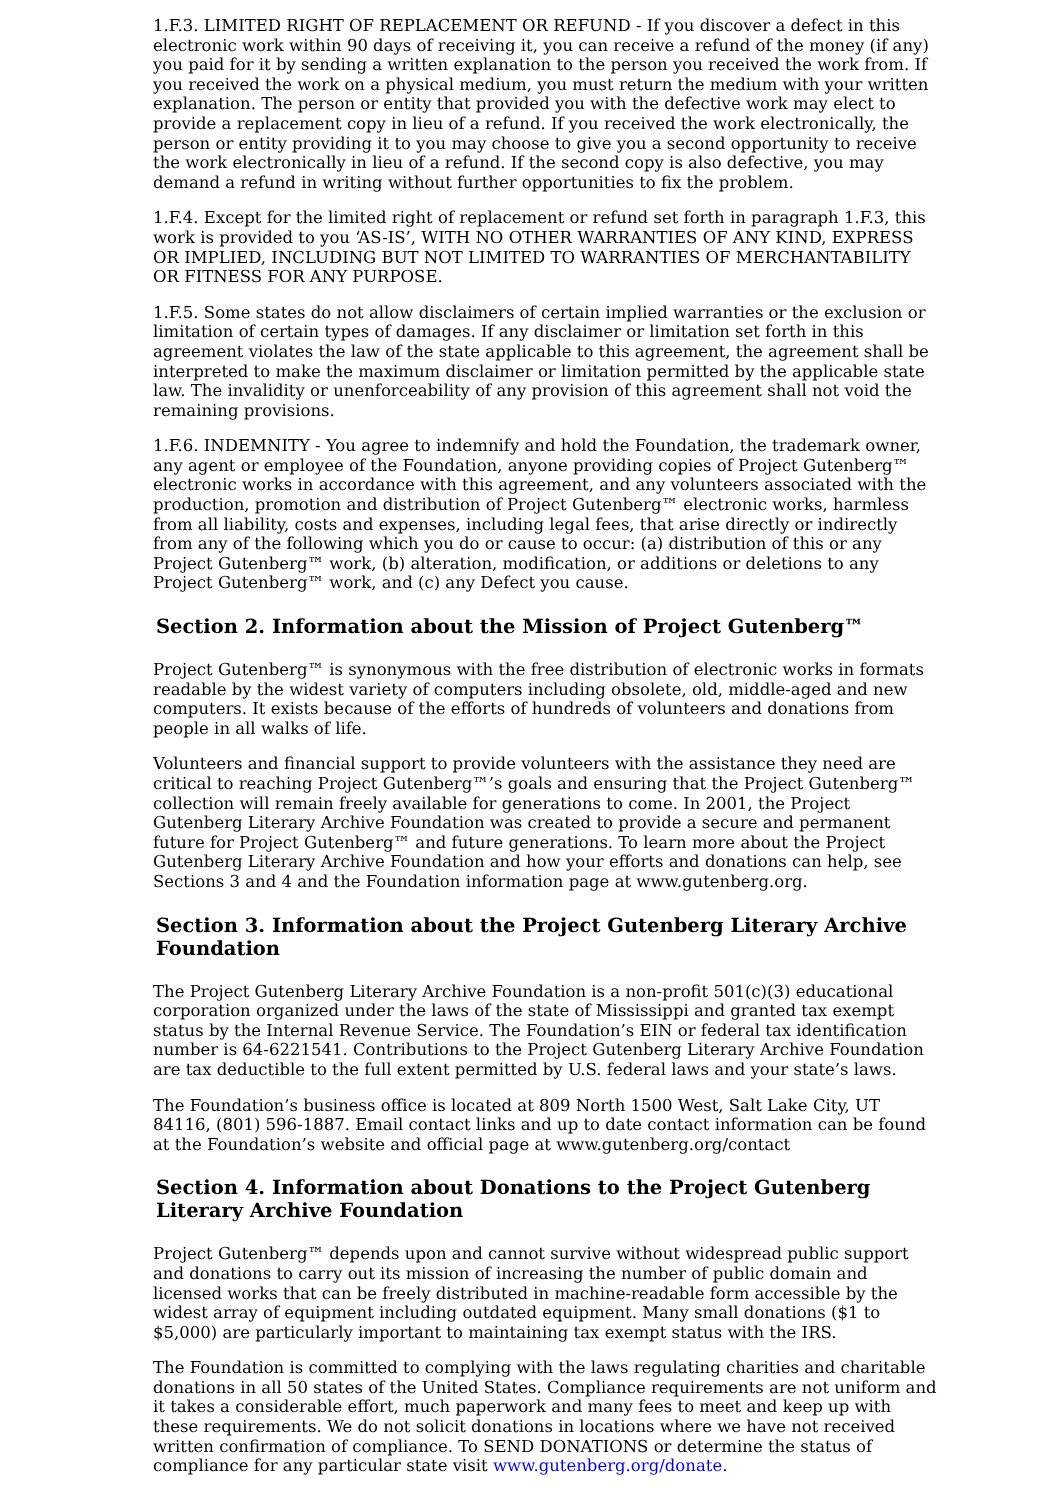1.F.3. LIMITED RIGHT OF REPLACEMENT OR REFUND - If you discover a defect in this electronic work within 90 days of receiving it, you can receive a refund of the money (if any) you paid for it by sending a written explanation to the person you received the work from. If you received the work on a physical medium, you must return the medium with your written explanation. The person or entity that provided you with the defective work may elect to provide a replacement copy in lieu of a refund. If you received the work electronically, the person or entity providing it to you may choose to give you a second opportunity to receive the work electronically in lieu of a refund. If the second copy is also defective, you may demand a refund in writing without further opportunities to fix the problem.
1.F.4. Except for the limited right of replacement or refund set forth in paragraph 1.F.3, this work is provided to you ‘AS-IS’, WITH NO OTHER WARRANTIES OF ANY KIND, EXPRESS OR IMPLIED, INCLUDING BUT NOT LIMITED TO WARRANTIES OF MERCHANTABILITY OR FITNESS FOR ANY PURPOSE.
1.F.5. Some states do not allow disclaimers of certain implied warranties or the exclusion or limitation of certain types of damages. If any disclaimer or limitation set forth in this agreement violates the law of the state applicable to this agreement, the agreement shall be interpreted to make the maximum disclaimer or limitation permitted by the applicable state law. The invalidity or unenforceability of any provision of this agreement shall not void the remaining provisions.
1.F.6. INDEMNITY - You agree to indemnify and hold the Foundation, the trademark owner, any agent or employee of the Foundation, anyone providing copies of Project Gutenberg™ electronic works in accordance with this agreement, and any volunteers associated with the production, promotion and distribution of Project Gutenberg™ electronic works, harmless from all liability, costs and expenses, including legal fees, that arise directly or indirectly from any of the following which you do or cause to occur: (a) distribution of this or any Project Gutenberg™ work, (b) alteration, modification, or additions or deletions to any Project Gutenberg™ work, and (c) any Defect you cause.
Section 2. Information about the Mission of Project Gutenberg™
Project Gutenberg™ is synonymous with the free distribution of electronic works in formats readable by the widest variety of computers including obsolete, old, middle-aged and new computers. It exists because of the efforts of hundreds of volunteers and donations from people in all walks of life.
Volunteers and financial support to provide volunteers with the assistance they need are critical to reaching Project Gutenberg™’s goals and ensuring that the Project Gutenberg™ collection will remain freely available for generations to come. In 2001, the Project Gutenberg Literary Archive Foundation was created to provide a secure and permanent future for Project Gutenberg™ and future generations. To learn more about the Project Gutenberg Literary Archive Foundation and how your efforts and donations can help, see Sections 3 and 4 and the Foundation information page at www.gutenberg.org.
Section 3. Information about the Project Gutenberg Literary Archive Foundation
The Project Gutenberg Literary Archive Foundation is a non-profit 501(c)(3) educational corporation organized under the laws of the state of Mississippi and granted tax exempt status by the Internal Revenue Service. The Foundation’s EIN or federal tax identification number is 64-6221541. Contributions to the Project Gutenberg Literary Archive Foundation are tax deductible to the full extent permitted by U.S. federal laws and your state’s laws.
The Foundation’s business office is located at 809 North 1500 West, Salt Lake City, UT 84116, (801) 596-1887. Email contact links and up to date contact information can be found at the Foundation’s website and official page at www.gutenberg.org/contact
Section 4. Information about Donations to the Project Gutenberg Literary Archive Foundation
Project Gutenberg™ depends upon and cannot survive without widespread public support and donations to carry out its mission of increasing the number of public domain and licensed works that can be freely distributed in machine-readable form accessible by the widest array of equipment including outdated equipment. Many small donations ($1 to $5,000) are particularly important to maintaining tax exempt status with the IRS.
The Foundation is committed to complying with the laws regulating charities and charitable donations in all 50 states of the United States. Compliance requirements are not uniform and it takes a considerable effort, much paperwork and many fees to meet and keep up with these requirements. We do not solicit donations in locations where we have not received written confirmation of compliance. To SEND DONATIONS or determine the status of compliance for any particular state visit www.gutenberg.org/donate.